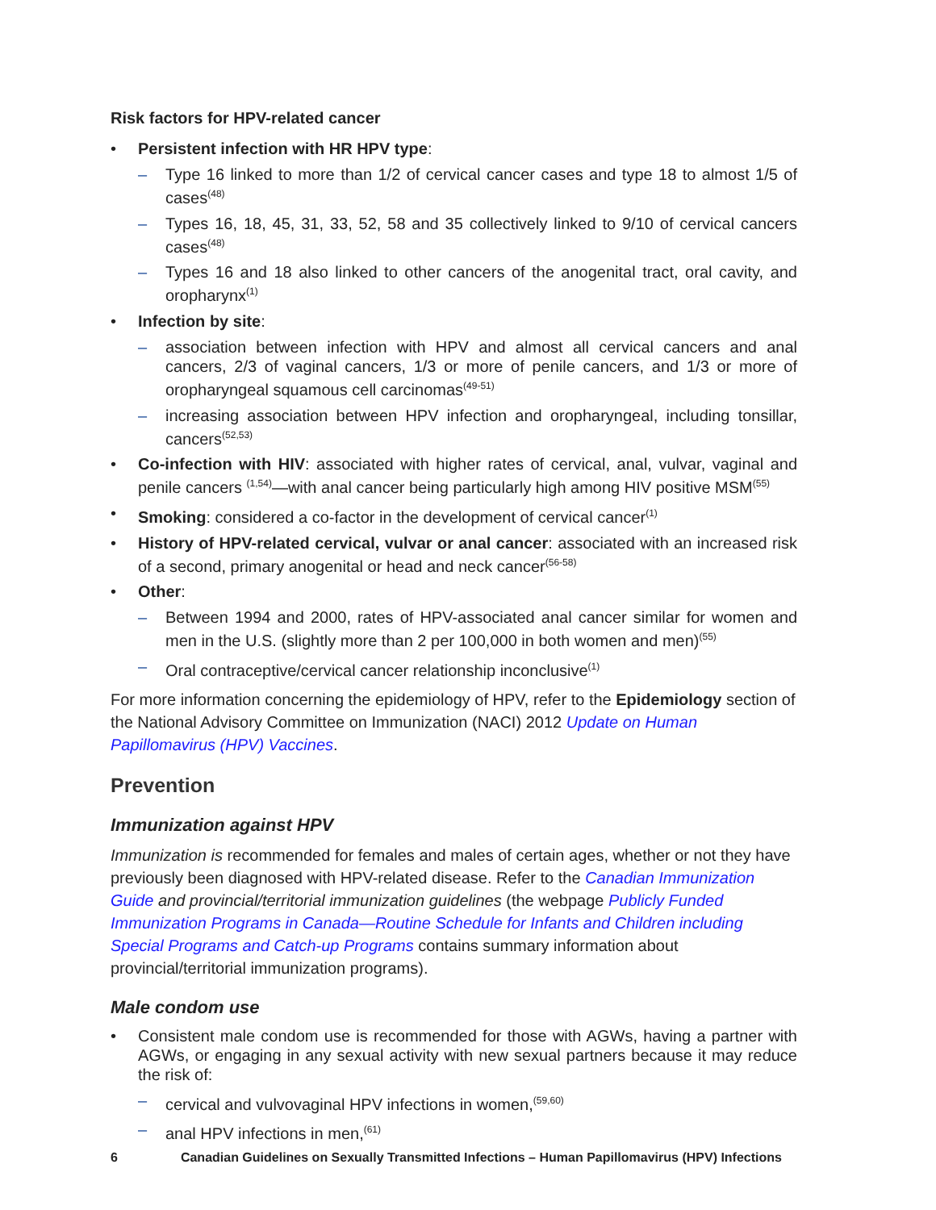Risk factors for HPV-related cancer
• Persistent infection with HR HPV type:
– Type 16 linked to more than 1/2 of cervical cancer cases and type 18 to almost 1/5 of cases<sup>(48)</sup>
– Types 16, 18, 45, 31, 33, 52, 58 and 35 collectively linked to 9/10 of cervical cancers cases<sup>(48)</sup>
– Types 16 and 18 also linked to other cancers of the anogenital tract, oral cavity, and oropharynx<sup>(1)</sup>
• Infection by site:
– association between infection with HPV and almost all cervical cancers and anal cancers, 2/3 of vaginal cancers, 1/3 or more of penile cancers, and 1/3 or more of oropharyngeal squamous cell carcinomas<sup>(49-51)</sup>
– increasing association between HPV infection and oropharyngeal, including tonsillar, cancers<sup>(52,53)</sup>
• Co-infection with HIV: associated with higher rates of cervical, anal, vulvar, vaginal and penile cancers <sup>(1,54)</sup>—with anal cancer being particularly high among HIV positive MSM<sup>(55)</sup>
• Smoking: considered a co-factor in the development of cervical cancer<sup>(1)</sup>
• History of HPV-related cervical, vulvar or anal cancer: associated with an increased risk of a second, primary anogenital or head and neck cancer<sup>(56-58)</sup>
• Other:
– Between 1994 and 2000, rates of HPV-associated anal cancer similar for women and men in the U.S. (slightly more than 2 per 100,000 in both women and men)<sup>(55)</sup>
– Oral contraceptive/cervical cancer relationship inconclusive<sup>(1)</sup>
For more information concerning the epidemiology of HPV, refer to the Epidemiology section of the National Advisory Committee on Immunization (NACI) 2012 Update on Human Papillomavirus (HPV) Vaccines.
Prevention
Immunization against HPV
Immunization is recommended for females and males of certain ages, whether or not they have previously been diagnosed with HPV-related disease. Refer to the Canadian Immunization Guide and provincial/territorial immunization guidelines (the webpage Publicly Funded Immunization Programs in Canada—Routine Schedule for Infants and Children including Special Programs and Catch-up Programs contains summary information about provincial/territorial immunization programs).
Male condom use
• Consistent male condom use is recommended for those with AGWs, having a partner with AGWs, or engaging in any sexual activity with new sexual partners because it may reduce the risk of:
– cervical and vulvovaginal HPV infections in women,<sup>(59,60)</sup>
– anal HPV infections in men,<sup>(61)</sup>
6 Canadian Guidelines on Sexually Transmitted Infections – Human Papillomavirus (HPV) Infections